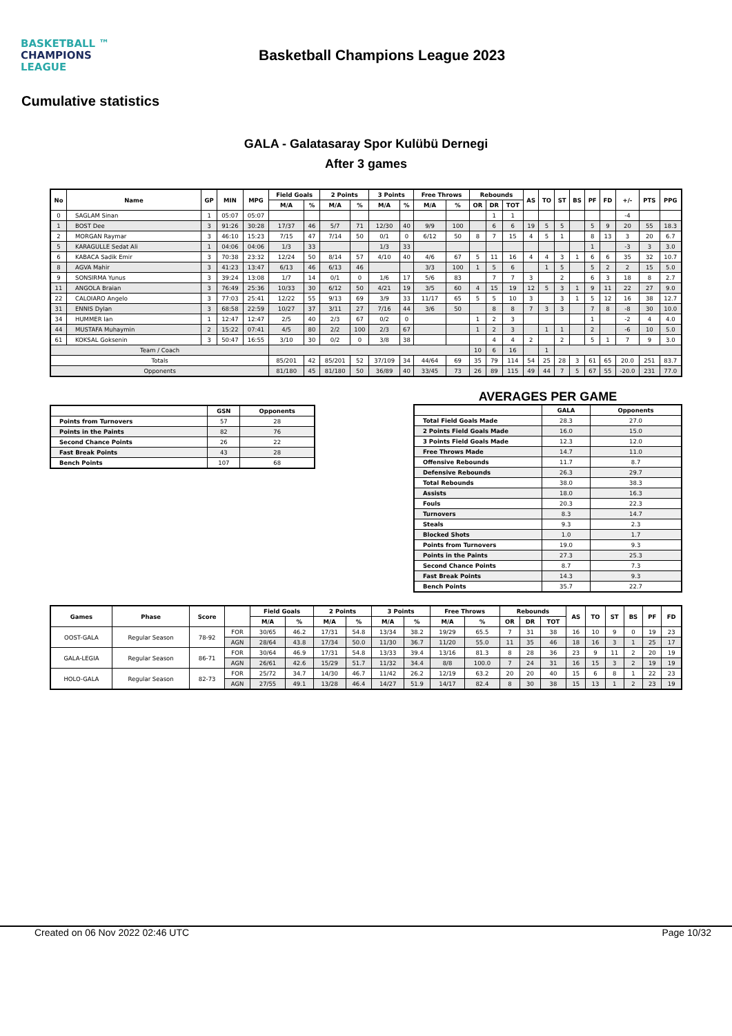BASKETBALL ™
CHAMPIONS
LEAGUE
Basketball Champions League 2023
Cumulative statistics
GALA - Galatasaray Spor Kulübü Dernegi
After 3 games
| No | Name | GP | MIN | MPG | Field Goals | | 2 Points | | 3 Points | | Free Throws | | Rebounds | | | AS | TO | ST | BS | PF | FD | +/- | PTS | PPG |
| --- | --- | --- | --- | --- | --- | --- | --- | --- | --- | --- | --- | --- | --- | --- | --- | --- | --- | --- | --- | --- | --- | --- | --- | --- |
| | | | | | M/A | % | M/A | % | M/A | % | M/A | % | OR | DR | TOT | | | | | | | | | |
| 0 | SAGLAM Sinan | 1 | 05:07 | 05:07 | | | | | | | | | | 1 | 1 | | | | | | | -4 | | |
| 1 | BOST Dee | 3 | 91:26 | 30:28 | 17/37 | 46 | 5/7 | 71 | 12/30 | 40 | 9/9 | 100 | | 6 | 6 | 19 | 5 | 5 | | 5 | 9 | 20 | 55 | 18.3 |
| 2 | MORGAN Raymar | 3 | 46:10 | 15:23 | 7/15 | 47 | 7/14 | 50 | 0/1 | 0 | 6/12 | 50 | 8 | 7 | 15 | 4 | 5 | 1 | | 8 | 13 | 3 | 20 | 6.7 |
| 5 | KARAGULLE Sedat Ali | 1 | 04:06 | 04:06 | 1/3 | 33 | | | 1/3 | 33 | | | | | | | | | | 1 | | -3 | 3 | 3.0 |
| 6 | KABACA Sadik Emir | 3 | 70:38 | 23:32 | 12/24 | 50 | 8/14 | 57 | 4/10 | 40 | 4/6 | 67 | 5 | 11 | 16 | 4 | 4 | 3 | 1 | 6 | 6 | 35 | 32 | 10.7 |
| 8 | AGVA Mahir | 3 | 41:23 | 13:47 | 6/13 | 46 | 6/13 | 46 | | | 3/3 | 100 | 1 | 5 | 6 | | 1 | 5 | | 5 | 2 | 2 | 15 | 5.0 |
| 9 | SONSIRMA Yunus | 3 | 39:24 | 13:08 | 1/7 | 14 | 0/1 | 0 | 1/6 | 17 | 5/6 | 83 | | 7 | 7 | 3 | | 2 | | 6 | 3 | 18 | 8 | 2.7 |
| 11 | ANGOLA Braian | 3 | 76:49 | 25:36 | 10/33 | 30 | 6/12 | 50 | 4/21 | 19 | 3/5 | 60 | 4 | 15 | 19 | 12 | 5 | 3 | 1 | 9 | 11 | 22 | 27 | 9.0 |
| 22 | CALOIARO Angelo | 3 | 77:03 | 25:41 | 12/22 | 55 | 9/13 | 69 | 3/9 | 33 | 11/17 | 65 | 5 | 5 | 10 | 3 | | 3 | 1 | 5 | 12 | 16 | 38 | 12.7 |
| 31 | ENNIS Dylan | 3 | 68:58 | 22:59 | 10/27 | 37 | 3/11 | 27 | 7/16 | 44 | 3/6 | 50 | | 8 | 8 | 7 | 3 | 3 | | 7 | 8 | -8 | 30 | 10.0 |
| 34 | HUMMER Ian | 1 | 12:47 | 12:47 | 2/5 | 40 | 2/3 | 67 | 0/2 | 0 | | | 1 | 2 | 3 | | | | | 1 | | -2 | 4 | 4.0 |
| 44 | MUSTAFA Muhaymin | 2 | 15:22 | 07:41 | 4/5 | 80 | 2/2 | 100 | 2/3 | 67 | | | 1 | 2 | 3 | | 1 | 1 | | 2 | | -6 | 10 | 5.0 |
| 61 | KOKSAL Goksenin | 3 | 50:47 | 16:55 | 3/10 | 30 | 0/2 | 0 | 3/8 | 38 | | | | 4 | 4 | 2 | | 2 | | 5 | 1 | 7 | 9 | 3.0 |
| Team / Coach | | | | | | | | | | | | | 10 | 6 | 16 | | 1 | | | | | | | |
| Totals | | | | | 85/201 | 42 | 85/201 | 52 | 37/109 | 34 | 44/64 | 69 | 35 | 79 | 114 | 54 | 25 | 28 | 3 | 61 | 65 | 20.0 | 251 | 83.7 |
| Opponents | | | | | 81/180 | 45 | 81/180 | 50 | 36/89 | 40 | 33/45 | 73 | 26 | 89 | 115 | 49 | 44 | 7 | 5 | 67 | 55 | -20.0 | 231 | 77.0 |
| | GSN | Opponents |
| --- | --- | --- |
| Points from Turnovers | 57 | 28 |
| Points in the Paints | 82 | 76 |
| Second Chance Points | 26 | 22 |
| Fast Break Points | 43 | 28 |
| Bench Points | 107 | 68 |
AVERAGES PER GAME
| | GALA | Opponents |
| --- | --- | --- |
| Total Field Goals Made | 28.3 | 27.0 |
| 2 Points Field Goals Made | 16.0 | 15.0 |
| 3 Points Field Goals Made | 12.3 | 12.0 |
| Free Throws Made | 14.7 | 11.0 |
| Offensive Rebounds | 11.7 | 8.7 |
| Defensive Rebounds | 26.3 | 29.7 |
| Total Rebounds | 38.0 | 38.3 |
| Assists | 18.0 | 16.3 |
| Fouls | 20.3 | 22.3 |
| Turnovers | 8.3 | 14.7 |
| Steals | 9.3 | 2.3 |
| Blocked Shots | 1.0 | 1.7 |
| Points from Turnovers | 19.0 | 9.3 |
| Points in the Paints | 27.3 | 25.3 |
| Second Chance Points | 8.7 | 7.3 |
| Fast Break Points | 14.3 | 9.3 |
| Bench Points | 35.7 | 22.7 |
| Games | Phase | Score | | Field Goals | | 2 Points | | 3 Points | | Free Throws | | Rebounds | | | AS | TO | ST | BS | PF | FD |
| --- | --- | --- | --- | --- | --- | --- | --- | --- | --- | --- | --- | --- | --- | --- | --- | --- | --- | --- | --- | --- |
| | | | | M/A | % | M/A | % | M/A | % | M/A | % | OR | DR | TOT | | | | | | |
| OOST-GALA | Regular Season | 78-92 | FOR | 30/65 | 46.2 | 17/31 | 54.8 | 13/34 | 38.2 | 19/29 | 65.5 | 7 | 31 | 38 | 16 | 10 | 9 | 0 | 19 | 23 |
| | | | AGN | 28/64 | 43.8 | 17/34 | 50.0 | 11/30 | 36.7 | 11/20 | 55.0 | 11 | 35 | 46 | 18 | 16 | 3 | 1 | 25 | 17 |
| GALA-LEGIA | Regular Season | 86-71 | FOR | 30/64 | 46.9 | 17/31 | 54.8 | 13/33 | 39.4 | 13/16 | 81.3 | 8 | 28 | 36 | 23 | 9 | 11 | 2 | 20 | 19 |
| | | | AGN | 26/61 | 42.6 | 15/29 | 51.7 | 11/32 | 34.4 | 8/8 | 100.0 | 7 | 24 | 31 | 16 | 15 | 3 | 2 | 19 | 19 |
| HOLO-GALA | Regular Season | 82-73 | FOR | 25/72 | 34.7 | 14/30 | 46.7 | 11/42 | 26.2 | 12/19 | 63.2 | 20 | 20 | 40 | 15 | 6 | 8 | 1 | 22 | 23 |
| | | | AGN | 27/55 | 49.1 | 13/28 | 46.4 | 14/27 | 51.9 | 14/17 | 82.4 | 8 | 30 | 38 | 15 | 13 | 1 | 2 | 23 | 19 |
Created on 06 Nov 2022 02:46 UTC Page 10/32